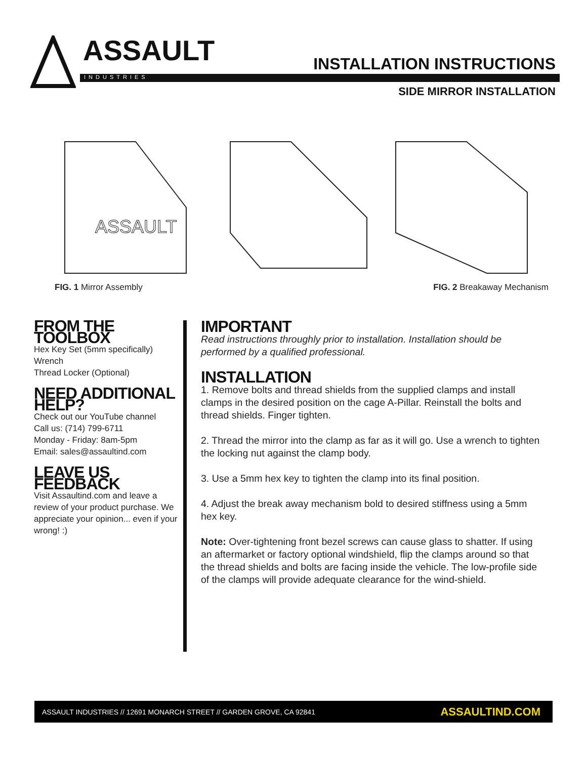ASSAULT
INDUSTRIES
INSTALLATION INSTRUCTIONS
SIDE MIRROR INSTALLATION
ASSAULT
FIG. 1 Mirror Assembly FIG. 2 Breakaway Mechanism
FROM THE TOOLBOX
Hex Key Set (5mm specifically)
Wrench
Thread Locker (Optional)
NEED ADDITIONAL HELP?
Check out our YouTube channel
Call us: (714) 799-6711
Monday - Friday: 8am-5pm
Email: sales@assaultind.com
LEAVE US FEEDBACK
Visit Assaultind.com and leave a review of your product purchase. We appreciate your opinion... even if your wrong! :)
IMPORTANT
Read instructions throughly prior to installation. Installation should be performed by a qualified professional.
INSTALLATION
1. Remove bolts and thread shields from the supplied clamps and install clamps in the desired position on the cage A-Pillar. Reinstall the bolts and thread shields. Finger tighten.
2. Thread the mirror into the clamp as far as it will go. Use a wrench to tighten the locking nut against the clamp body.
3. Use a 5mm hex key to tighten the clamp into its final position.
4. Adjust the break away mechanism bold to desired stiffness using a 5mm hex key.
Note: Over-tightening front bezel screws can cause glass to shatter. If using an aftermarket or factory optional windshield, flip the clamps around so that the thread shields and bolts are facing inside the vehicle. The low-profile side of the clamps will provide adequate clearance for the wind-shield.
ASSAULT INDUSTRIES // 12691 MONARCH STREET // GARDEN GROVE, CA 92841 ASSAULTIND.COM